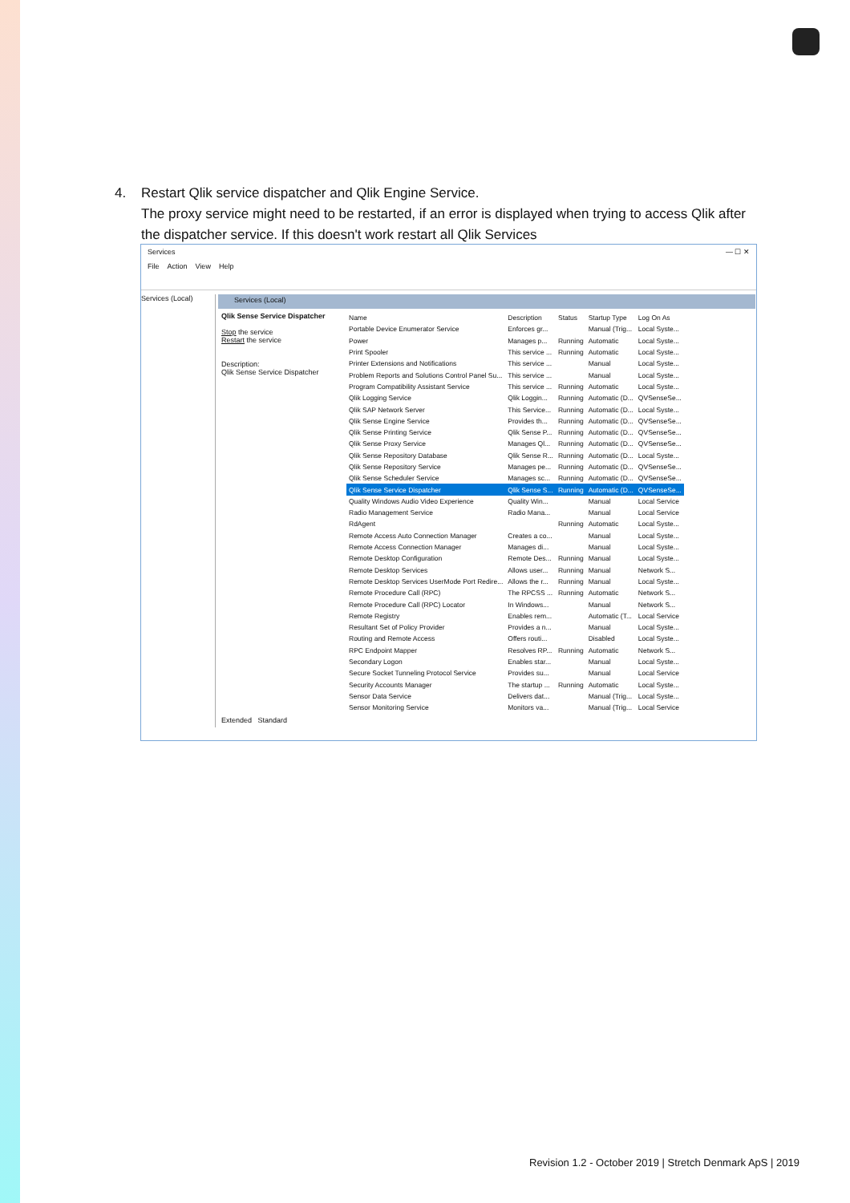4.
Restart Qlik service dispatcher and Qlik Engine Service.
The proxy service might need to be restarted, if an error is displayed when trying to access Qlik after the dispatcher service. If this doesn't work restart all Qlik Services
Services — ☐ ✕
File Action View Help
Services (Local)
Services (Local)
Qlik Sense Service Dispatcher
Stop the service
Restart the service
Description:
Qlik Sense Service Dispatcher
| Name | Description | Status | Startup Type | Log On As |
| --- | --- | --- | --- | --- |
| Portable Device Enumerator Service | Enforces gr... | | Manual (Trig... | Local Syste... |
| Power | Manages p... | Running | Automatic | Local Syste... |
| Print Spooler | This service ... | Running | Automatic | Local Syste... |
| Printer Extensions and Notifications | This service ... | | Manual | Local Syste... |
| Problem Reports and Solutions Control Panel Su... | This service ... | | Manual | Local Syste... |
| Program Compatibility Assistant Service | This service ... | Running | Automatic | Local Syste... |
| Qlik Logging Service | Qlik Loggin... | Running | Automatic (D... | QVSenseSe... |
| Qlik SAP Network Server | This Service... | Running | Automatic (D... | Local Syste... |
| Qlik Sense Engine Service | Provides th... | Running | Automatic (D... | QVSenseSe... |
| Qlik Sense Printing Service | Qlik Sense P... | Running | Automatic (D... | QVSenseSe... |
| Qlik Sense Proxy Service | Manages Ql... | Running | Automatic (D... | QVSenseSe... |
| Qlik Sense Repository Database | Qlik Sense R... | Running | Automatic (D... | Local Syste... |
| Qlik Sense Repository Service | Manages pe... | Running | Automatic (D... | QVSenseSe... |
| Qlik Sense Scheduler Service | Manages sc... | Running | Automatic (D... | QVSenseSe... |
| Qlik Sense Service Dispatcher | Qlik Sense S... | Running | Automatic (D... | QVSenseSe... |
| Quality Windows Audio Video Experience | Quality Win... | | Manual | Local Service |
| Radio Management Service | Radio Mana... | | Manual | Local Service |
| RdAgent | | Running | Automatic | Local Syste... |
| Remote Access Auto Connection Manager | Creates a co... | | Manual | Local Syste... |
| Remote Access Connection Manager | Manages di... | | Manual | Local Syste... |
| Remote Desktop Configuration | Remote Des... | Running | Manual | Local Syste... |
| Remote Desktop Services | Allows user... | Running | Manual | Network S... |
| Remote Desktop Services UserMode Port Redire... | Allows the r... | Running | Manual | Local Syste... |
| Remote Procedure Call (RPC) | The RPCSS ... | Running | Automatic | Network S... |
| Remote Procedure Call (RPC) Locator | In Windows... | | Manual | Network S... |
| Remote Registry | Enables rem... | | Automatic (T... | Local Service |
| Resultant Set of Policy Provider | Provides a n... | | Manual | Local Syste... |
| Routing and Remote Access | Offers routi... | | Disabled | Local Syste... |
| RPC Endpoint Mapper | Resolves RP... | Running | Automatic | Network S... |
| Secondary Logon | Enables star... | | Manual | Local Syste... |
| Secure Socket Tunneling Protocol Service | Provides su... | | Manual | Local Service |
| Security Accounts Manager | The startup ... | Running | Automatic | Local Syste... |
| Sensor Data Service | Delivers dat... | | Manual (Trig... | Local Syste... |
| Sensor Monitoring Service | Monitors va... | | Manual (Trig... | Local Service |
Extended Standard
Revision 1.2 - October 2019 | Stretch Denmark ApS | 2019